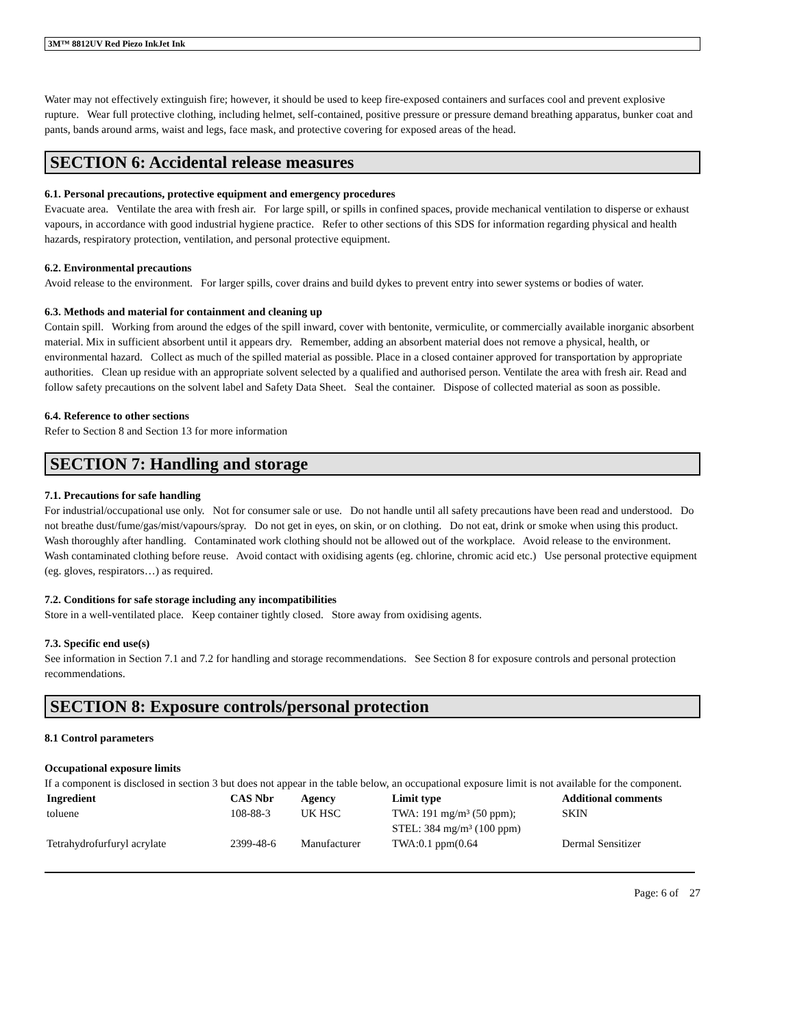3M™ 8812UV Red Piezo InkJet Ink
Water may not effectively extinguish fire; however, it should be used to keep fire-exposed containers and surfaces cool and prevent explosive rupture. Wear full protective clothing, including helmet, self-contained, positive pressure or pressure demand breathing apparatus, bunker coat and pants, bands around arms, waist and legs, face mask, and protective covering for exposed areas of the head.
SECTION 6: Accidental release measures
6.1. Personal precautions, protective equipment and emergency procedures
Evacuate area. Ventilate the area with fresh air. For large spill, or spills in confined spaces, provide mechanical ventilation to disperse or exhaust vapours, in accordance with good industrial hygiene practice. Refer to other sections of this SDS for information regarding physical and health hazards, respiratory protection, ventilation, and personal protective equipment.
6.2. Environmental precautions
Avoid release to the environment. For larger spills, cover drains and build dykes to prevent entry into sewer systems or bodies of water.
6.3. Methods and material for containment and cleaning up
Contain spill. Working from around the edges of the spill inward, cover with bentonite, vermiculite, or commercially available inorganic absorbent material. Mix in sufficient absorbent until it appears dry. Remember, adding an absorbent material does not remove a physical, health, or environmental hazard. Collect as much of the spilled material as possible. Place in a closed container approved for transportation by appropriate authorities. Clean up residue with an appropriate solvent selected by a qualified and authorised person. Ventilate the area with fresh air. Read and follow safety precautions on the solvent label and Safety Data Sheet. Seal the container. Dispose of collected material as soon as possible.
6.4. Reference to other sections
Refer to Section 8 and Section 13 for more information
SECTION 7: Handling and storage
7.1. Precautions for safe handling
For industrial/occupational use only. Not for consumer sale or use. Do not handle until all safety precautions have been read and understood. Do not breathe dust/fume/gas/mist/vapours/spray. Do not get in eyes, on skin, or on clothing. Do not eat, drink or smoke when using this product. Wash thoroughly after handling. Contaminated work clothing should not be allowed out of the workplace. Avoid release to the environment. Wash contaminated clothing before reuse. Avoid contact with oxidising agents (eg. chlorine, chromic acid etc.) Use personal protective equipment (eg. gloves, respirators…) as required.
7.2. Conditions for safe storage including any incompatibilities
Store in a well-ventilated place. Keep container tightly closed. Store away from oxidising agents.
7.3. Specific end use(s)
See information in Section 7.1 and 7.2 for handling and storage recommendations. See Section 8 for exposure controls and personal protection recommendations.
SECTION 8: Exposure controls/personal protection
8.1 Control parameters
Occupational exposure limits
If a component is disclosed in section 3 but does not appear in the table below, an occupational exposure limit is not available for the component.
| Ingredient | CAS Nbr | Agency | Limit type | Additional comments |
| --- | --- | --- | --- | --- |
| toluene | 108-88-3 | UK HSC | TWA: 191 mg/m³ (50 ppm); STEL: 384 mg/m³ (100 ppm) | SKIN |
| Tetrahydrofurfuryl acrylate | 2399-48-6 | Manufacturer | TWA:0.1 ppm(0.64 | Dermal Sensitizer |
Page: 6 of 27